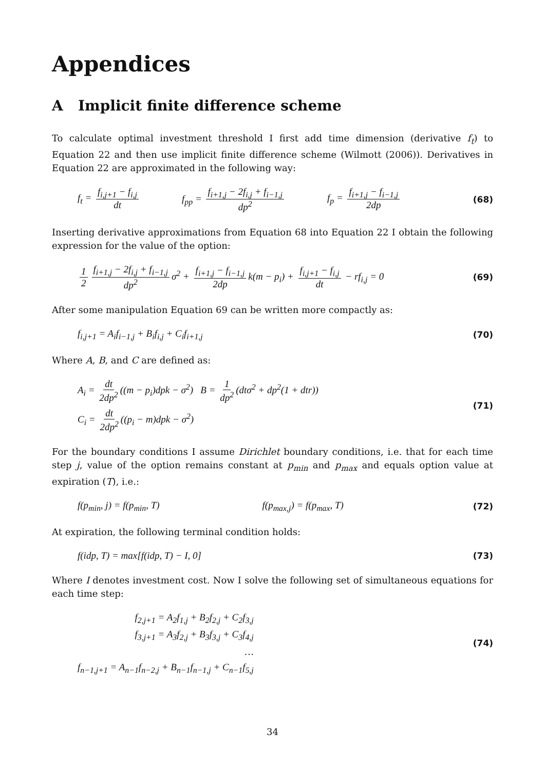Appendices
A Implicit finite difference scheme
To calculate optimal investment threshold I first add time dimension (derivative f<sub>t</sub>) to Equation 22 and then use implicit finite difference scheme (Wilmott (2006)). Derivatives in Equation 22 are approximated in the following way:
f<sub>t</sub> = f<sub>i,j+1</sub> − f<sub>i,j</sub> dt f<sub>pp</sub> = f<sub>i+1,j</sub> − 2f<sub>i,j</sub> + f<sub>i−1,j</sub> dp<sup>2</sup> f<sub>p</sub> = f<sub>i+1,j</sub> − f<sub>i−1,j</sub> 2dp
(68)
Inserting derivative approximations from Equation 68 into Equation 22 I obtain the following expression for the value of the option:
1 2 f<sub>i+1,j</sub> − 2f<sub>i,j</sub> + f<sub>i−1,j</sub> dp<sup>2</sup> σ<sup>2</sup> + f<sub>i+1,j</sub> − f<sub>i−1,j</sub> 2dp k(m − p<sub>i</sub>) + f<sub>i,j+1</sub> − f<sub>i,j</sub> dt − rf<sub>i,j</sub> = 0 (69)
After some manipulation Equation 69 can be written more compactly as:
f<sub>i,j+1</sub> = A<sub>i</sub>f<sub>i−1,j</sub> + B<sub>i</sub>f<sub>i,j</sub> + C<sub>i</sub>f<sub>i+1,j</sub> (70)
Where A, B, and C are defined as:
A<sub>i</sub> = dt 2dp<sup>2</sup> ((m − p<sub>i</sub>)dpk − σ<sup>2</sup>) B = 1 dp<sup>2</sup> (dtσ<sup>2</sup> + dp<sup>2</sup>(1 + dtr))
C<sub>i</sub> = dt 2dp<sup>2</sup> ((p<sub>i</sub> − m)dpk − σ<sup>2</sup>)
(71)
For the boundary conditions I assume Dirichlet boundary conditions, i.e. that for each time step j, value of the option remains constant at p<sub>min</sub> and p<sub>max</sub> and equals option value at expiration (T), i.e.:
f(p<sub>min</sub>, j) = f(p<sub>min</sub>, T) f(p<sub>max,j</sub>) = f(p<sub>max</sub>, T)
(72)
At expiration, the following terminal condition holds:
f(idp, T) = max[f(idp, T) − I, 0] (73)
Where I denotes investment cost. Now I solve the following set of simultaneous equations for each time step:
f<sub>2,j+1</sub> = A<sub>2</sub>f<sub>1,j</sub> + B<sub>2</sub>f<sub>2,j</sub> + C<sub>2</sub>f<sub>3,j</sub>
f<sub>3,j+1</sub> = A<sub>3</sub>f<sub>2,j</sub> + B<sub>3</sub>f<sub>3,j</sub> + C<sub>3</sub>f<sub>4,j</sub>
…
f<sub>n−1,j+1</sub> = A<sub>n−1</sub>f<sub>n−2,j</sub> + B<sub>n−1</sub>f<sub>n−1,j</sub> + C<sub>n−1</sub>f<sub>5,j</sub>
(74)
34